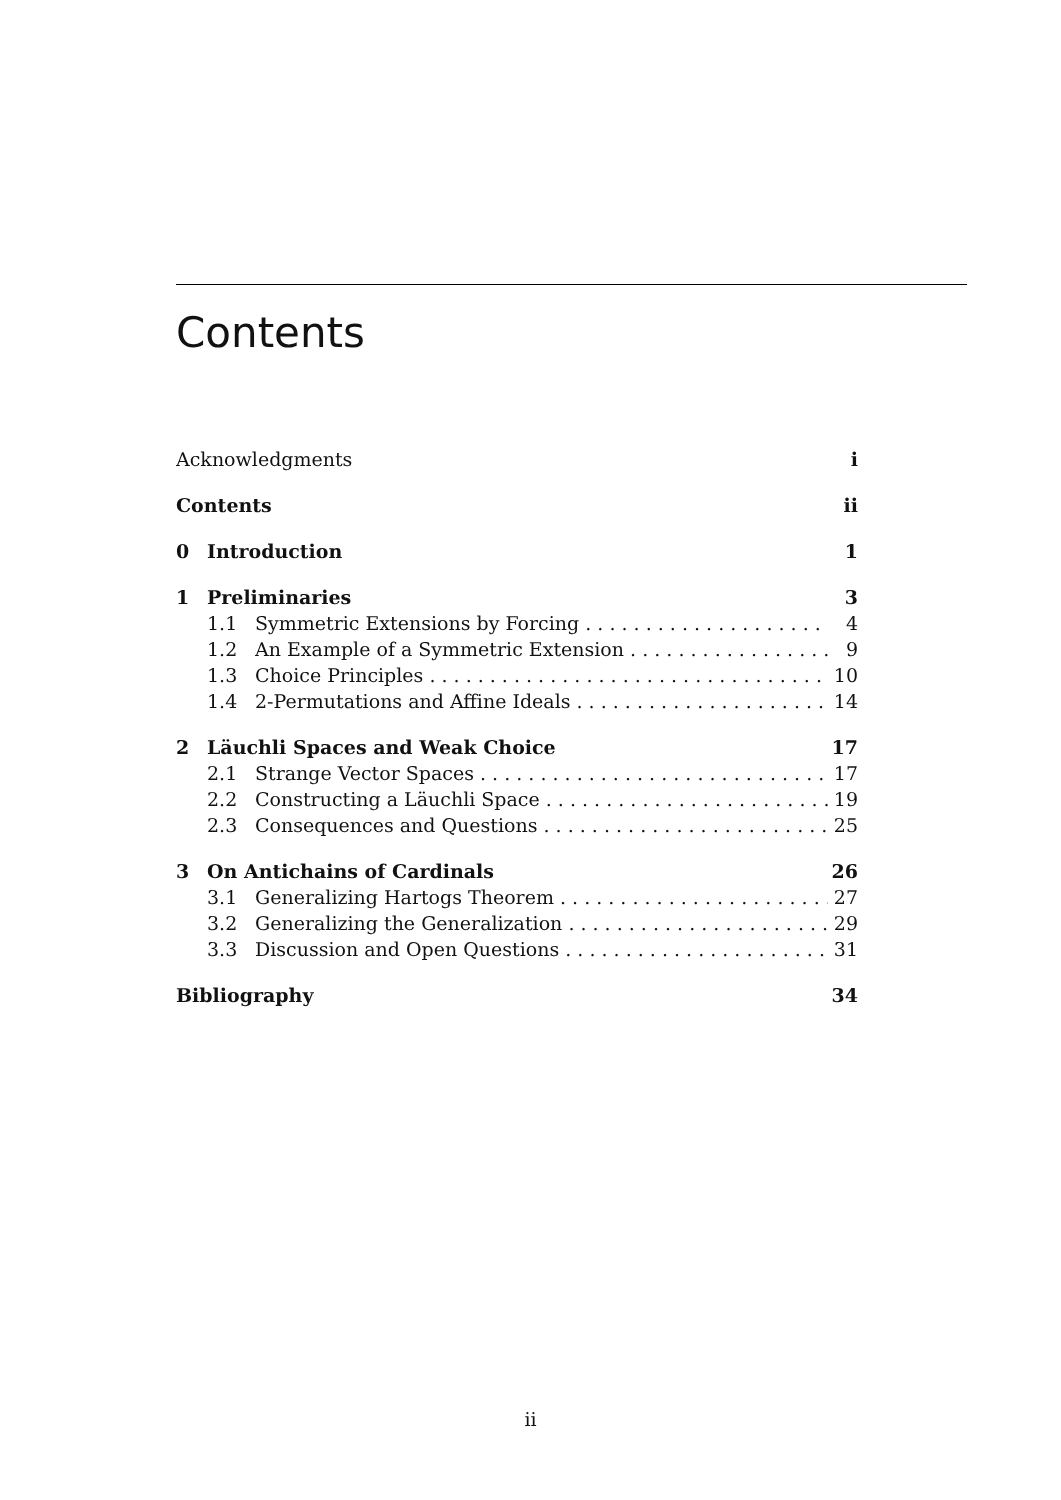Contents
Acknowledgments i
Contents ii
0 Introduction 1
1 Preliminaries 3
1.1 Symmetric Extensions by Forcing 4
1.2 An Example of a Symmetric Extension 9
1.3 Choice Principles 10
1.4 2-Permutations and Affine Ideals 14
2 Läuchli Spaces and Weak Choice 17
2.1 Strange Vector Spaces 17
2.2 Constructing a Läuchli Space 19
2.3 Consequences and Questions 25
3 On Antichains of Cardinals 26
3.1 Generalizing Hartogs Theorem 27
3.2 Generalizing the Generalization 29
3.3 Discussion and Open Questions 31
Bibliography 34
ii